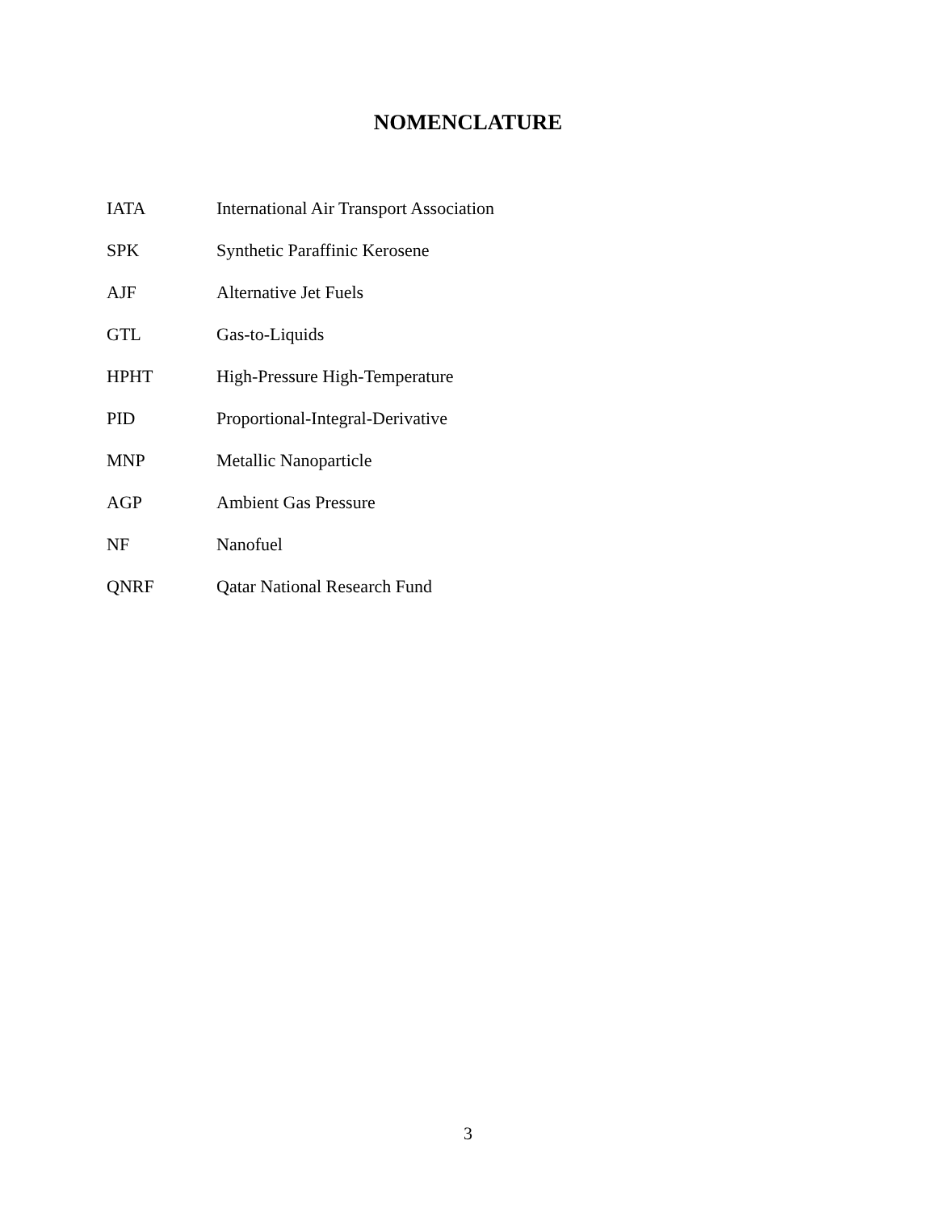NOMENCLATURE
| IATA | International Air Transport Association |
| SPK | Synthetic Paraffinic Kerosene |
| AJF | Alternative Jet Fuels |
| GTL | Gas-to-Liquids |
| HPHT | High-Pressure High-Temperature |
| PID | Proportional-Integral-Derivative |
| MNP | Metallic Nanoparticle |
| AGP | Ambient Gas Pressure |
| NF | Nanofuel |
| QNRF | Qatar National Research Fund |
3